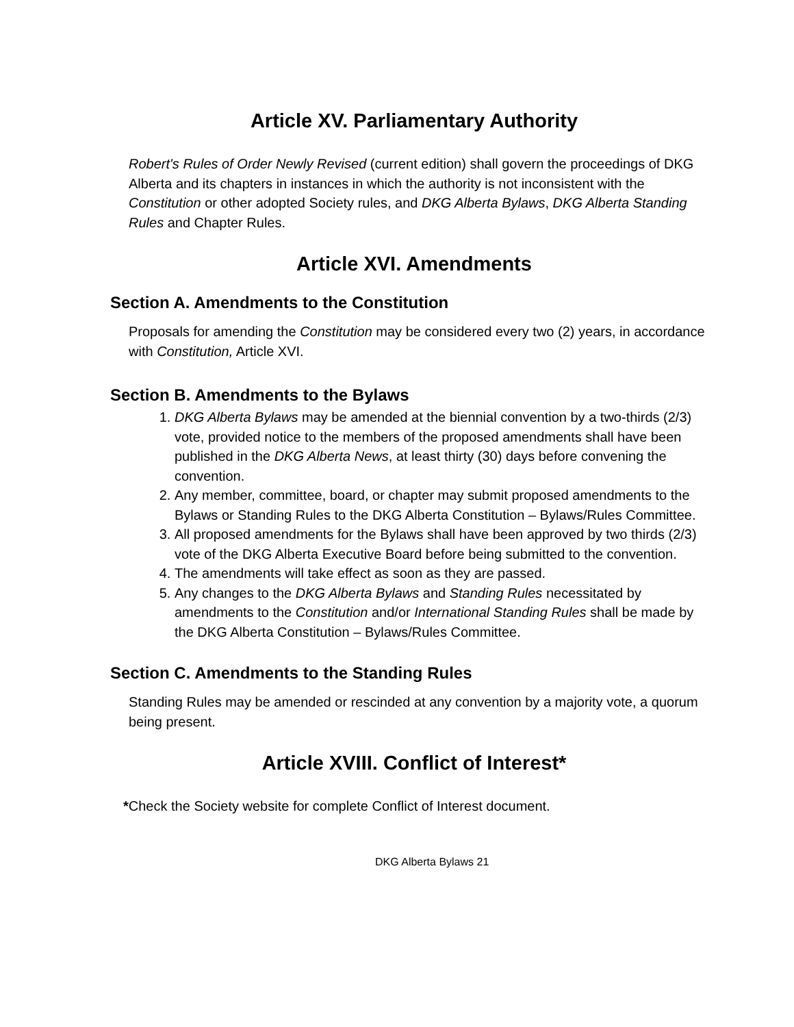Article XV. Parliamentary Authority
Robert's Rules of Order Newly Revised (current edition) shall govern the proceedings of DKG Alberta and its chapters in instances in which the authority is not inconsistent with the Constitution or other adopted Society rules, and DKG Alberta Bylaws, DKG Alberta Standing Rules and Chapter Rules.
Article XVI. Amendments
Section A. Amendments to the Constitution
Proposals for amending the Constitution may be considered every two (2) years, in accordance with Constitution, Article XVI.
Section B. Amendments to the Bylaws
1. DKG Alberta Bylaws may be amended at the biennial convention by a two-thirds (2/3) vote, provided notice to the members of the proposed amendments shall have been published in the DKG Alberta News, at least thirty (30) days before convening the convention.
2. Any member, committee, board, or chapter may submit proposed amendments to the Bylaws or Standing Rules to the DKG Alberta Constitution – Bylaws/Rules Committee.
3. All proposed amendments for the Bylaws shall have been approved by two thirds (2/3) vote of the DKG Alberta Executive Board before being submitted to the convention.
4. The amendments will take effect as soon as they are passed.
5. Any changes to the DKG Alberta Bylaws and Standing Rules necessitated by amendments to the Constitution and/or International Standing Rules shall be made by the DKG Alberta Constitution – Bylaws/Rules Committee.
Section C. Amendments to the Standing Rules
Standing Rules may be amended or rescinded at any convention by a majority vote, a quorum being present.
Article XVIII. Conflict of Interest*
*Check the Society website for complete Conflict of Interest document.
DKG Alberta Bylaws 21